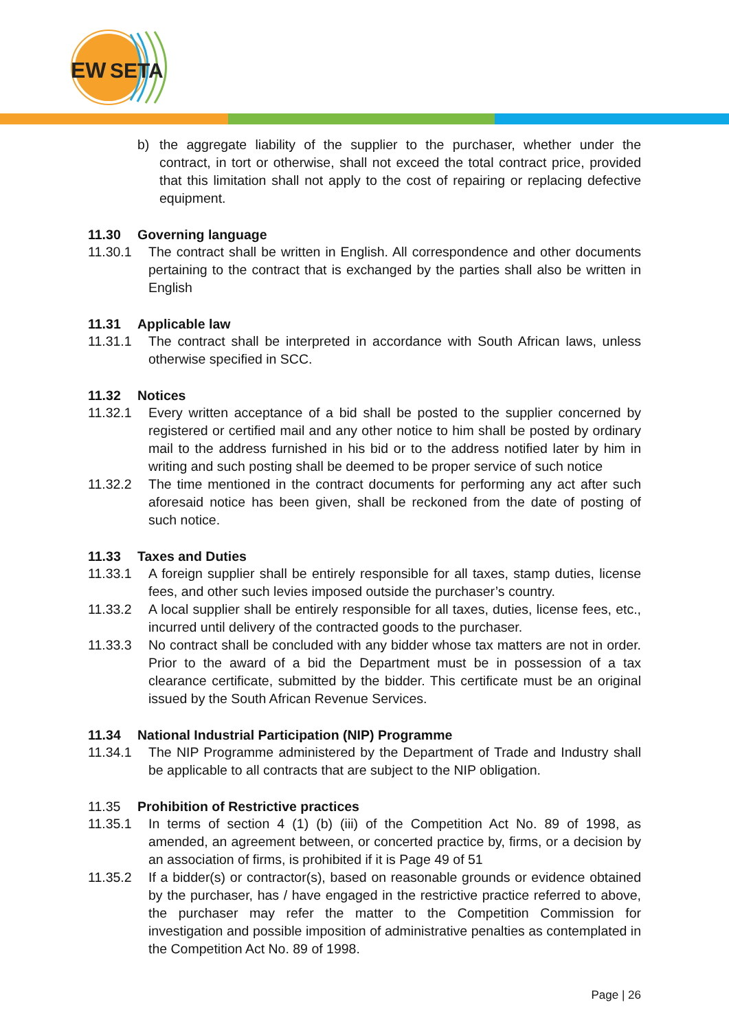EW
SETA
b) the aggregate liability of the supplier to the purchaser, whether under the contract, in tort or otherwise, shall not exceed the total contract price, provided that this limitation shall not apply to the cost of repairing or replacing defective equipment.
11.30 Governing language
11.30.1 The contract shall be written in English. All correspondence and other documents pertaining to the contract that is exchanged by the parties shall also be written in English
11.31 Applicable law
11.31.1 The contract shall be interpreted in accordance with South African laws, unless otherwise specified in SCC.
11.32 Notices
11.32.1 Every written acceptance of a bid shall be posted to the supplier concerned by registered or certified mail and any other notice to him shall be posted by ordinary mail to the address furnished in his bid or to the address notified later by him in writing and such posting shall be deemed to be proper service of such notice
11.32.2 The time mentioned in the contract documents for performing any act after such aforesaid notice has been given, shall be reckoned from the date of posting of such notice.
11.33 Taxes and Duties
11.33.1 A foreign supplier shall be entirely responsible for all taxes, stamp duties, license fees, and other such levies imposed outside the purchaser’s country.
11.33.2 A local supplier shall be entirely responsible for all taxes, duties, license fees, etc., incurred until delivery of the contracted goods to the purchaser.
11.33.3 No contract shall be concluded with any bidder whose tax matters are not in order. Prior to the award of a bid the Department must be in possession of a tax clearance certificate, submitted by the bidder. This certificate must be an original issued by the South African Revenue Services.
11.34 National Industrial Participation (NIP) Programme
11.34.1 The NIP Programme administered by the Department of Trade and Industry shall be applicable to all contracts that are subject to the NIP obligation.
11.35 Prohibition of Restrictive practices
11.35.1 In terms of section 4 (1) (b) (iii) of the Competition Act No. 89 of 1998, as amended, an agreement between, or concerted practice by, firms, or a decision by an association of firms, is prohibited if it is Page 49 of 51
11.35.2 If a bidder(s) or contractor(s), based on reasonable grounds or evidence obtained by the purchaser, has / have engaged in the restrictive practice referred to above, the purchaser may refer the matter to the Competition Commission for investigation and possible imposition of administrative penalties as contemplated in the Competition Act No. 89 of 1998.
Page | 26